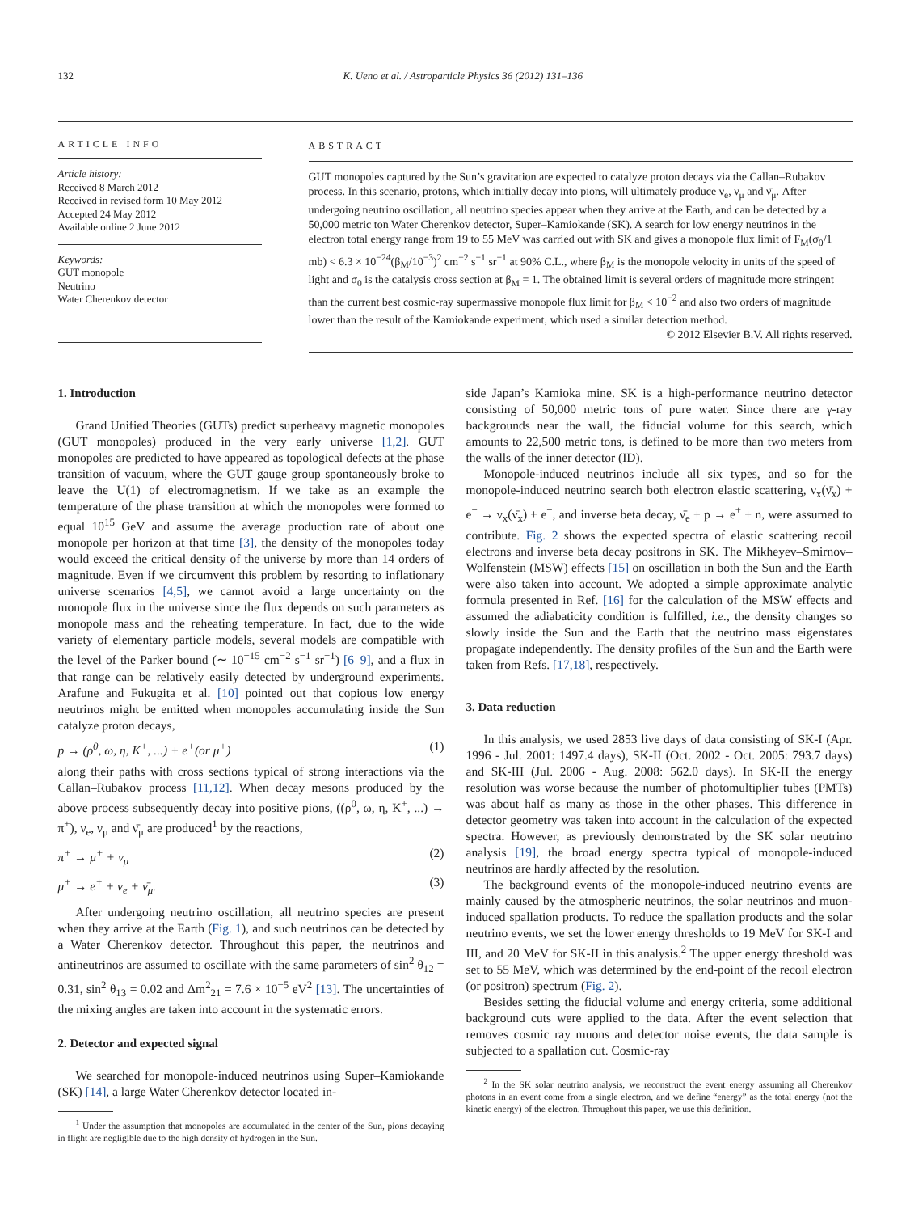132 K. Ueno et al. / Astroparticle Physics 36 (2012) 131–136
ARTICLE INFO
Article history:
Received 8 March 2012
Received in revised form 10 May 2012
Accepted 24 May 2012
Available online 2 June 2012
Keywords:
GUT monopole
Neutrino
Water Cherenkov detector
ABSTRACT
GUT monopoles captured by the Sun’s gravitation are expected to catalyze proton decays via the Callan–Rubakov process. In this scenario, protons, which initially decay into pions, will ultimately produce ν<sub>e</sub>, ν<sub>μ</sub> and ν̄<sub>μ</sub>. After undergoing neutrino oscillation, all neutrino species appear when they arrive at the Earth, and can be detected by a 50,000 metric ton Water Cherenkov detector, Super–Kamiokande (SK). A search for low energy neutrinos in the electron total energy range from 19 to 55 MeV was carried out with SK and gives a monopole flux limit of F<sub>M</sub>(σ<sub>0</sub>/1 mb) < 6.3 × 10<sup>−24</sup>(β<sub>M</sub>/10<sup>−3</sup>)<sup>2</sup> cm<sup>−2</sup> s<sup>−1</sup> sr<sup>−1</sup> at 90% C.L., where β<sub>M</sub> is the monopole velocity in units of the speed of light and σ<sub>0</sub> is the catalysis cross section at β<sub>M</sub> = 1. The obtained limit is several orders of magnitude more stringent than the current best cosmic-ray supermassive monopole flux limit for β<sub>M</sub> < 10<sup>−2</sup> and also two orders of magnitude lower than the result of the Kamiokande experiment, which used a similar detection method.
© 2012 Elsevier B.V. All rights reserved.
1. Introduction
Grand Unified Theories (GUTs) predict superheavy magnetic monopoles (GUT monopoles) produced in the very early universe [1,2]. GUT monopoles are predicted to have appeared as topological defects at the phase transition of vacuum, where the GUT gauge group spontaneously broke to leave the U(1) of electromagnetism. If we take as an example the temperature of the phase transition at which the monopoles were formed to equal 10<sup>15</sup> GeV and assume the average production rate of about one monopole per horizon at that time [3], the density of the monopoles today would exceed the critical density of the universe by more than 14 orders of magnitude. Even if we circumvent this problem by resorting to inflationary universe scenarios [4,5], we cannot avoid a large uncertainty on the monopole flux in the universe since the flux depends on such parameters as monopole mass and the reheating temperature. In fact, due to the wide variety of elementary particle models, several models are compatible with the level of the Parker bound (∼ 10<sup>−15</sup> cm<sup>−2</sup> s<sup>−1</sup> sr<sup>−1</sup>) [6–9], and a flux in that range can be relatively easily detected by underground experiments. Arafune and Fukugita et al. [10] pointed out that copious low energy neutrinos might be emitted when monopoles accumulating inside the Sun catalyze proton decays,
p → (ρ<sup>0</sup>, ω, η, K<sup>+</sup>, ...) + e<sup>+</sup>(or μ<sup>+</sup>) (1)
along their paths with cross sections typical of strong interactions via the Callan–Rubakov process [11,12]. When decay mesons produced by the above process subsequently decay into positive pions, ((ρ<sup>0</sup>, ω, η, K<sup>+</sup>, ...) → π<sup>+</sup>), ν<sub>e</sub>, ν<sub>μ</sub> and ν̄<sub>μ</sub> are produced<sup>1</sup> by the reactions,
π<sup>+</sup> → μ<sup>+</sup> + ν<sub>μ</sub> (2)
μ<sup>+</sup> → e<sup>+</sup> + ν<sub>e</sub> + ν̄<sub>μ</sub>. (3)
After undergoing neutrino oscillation, all neutrino species are present when they arrive at the Earth (Fig. 1), and such neutrinos can be detected by a Water Cherenkov detector. Throughout this paper, the neutrinos and antineutrinos are assumed to oscillate with the same parameters of sin<sup>2</sup> θ<sub>12</sub> = 0.31, sin<sup>2</sup> θ<sub>13</sub> = 0.02 and Δm<sup>2</sup><sub>21</sub> = 7.6 × 10<sup>−5</sup> eV<sup>2</sup> [13]. The uncertainties of the mixing angles are taken into account in the systematic errors.
2. Detector and expected signal
We searched for monopole-induced neutrinos using Super–Kamiokande (SK) [14], a large Water Cherenkov detector located in-
<sup>1</sup> Under the assumption that monopoles are accumulated in the center of the Sun, pions decaying in flight are negligible due to the high density of hydrogen in the Sun.
side Japan’s Kamioka mine. SK is a high-performance neutrino detector consisting of 50,000 metric tons of pure water. Since there are γ-ray backgrounds near the wall, the fiducial volume for this search, which amounts to 22,500 metric tons, is defined to be more than two meters from the walls of the inner detector (ID).
Monopole-induced neutrinos include all six types, and so for the monopole-induced neutrino search both electron elastic scattering, ν<sub>x</sub>(ν̄<sub>x</sub>) + e<sup>−</sup> → ν<sub>x</sub>(ν̄<sub>x</sub>) + e<sup>−</sup>, and inverse beta decay, ν̄<sub>e</sub> + p → e<sup>+</sup> + n, were assumed to contribute. Fig. 2 shows the expected spectra of elastic scattering recoil electrons and inverse beta decay positrons in SK. The Mikheyev–Smirnov–Wolfenstein (MSW) effects [15] on oscillation in both the Sun and the Earth were also taken into account. We adopted a simple approximate analytic formula presented in Ref. [16] for the calculation of the MSW effects and assumed the adiabaticity condition is fulfilled, i.e., the density changes so slowly inside the Sun and the Earth that the neutrino mass eigenstates propagate independently. The density profiles of the Sun and the Earth were taken from Refs. [17,18], respectively.
3. Data reduction
In this analysis, we used 2853 live days of data consisting of SK-I (Apr. 1996 - Jul. 2001: 1497.4 days), SK-II (Oct. 2002 - Oct. 2005: 793.7 days) and SK-III (Jul. 2006 - Aug. 2008: 562.0 days). In SK-II the energy resolution was worse because the number of photomultiplier tubes (PMTs) was about half as many as those in the other phases. This difference in detector geometry was taken into account in the calculation of the expected spectra. However, as previously demonstrated by the SK solar neutrino analysis [19], the broad energy spectra typical of monopole-induced neutrinos are hardly affected by the resolution.
The background events of the monopole-induced neutrino events are mainly caused by the atmospheric neutrinos, the solar neutrinos and muon-induced spallation products. To reduce the spallation products and the solar neutrino events, we set the lower energy thresholds to 19 MeV for SK-I and III, and 20 MeV for SK-II in this analysis.<sup>2</sup> The upper energy threshold was set to 55 MeV, which was determined by the end-point of the recoil electron (or positron) spectrum (Fig. 2).
Besides setting the fiducial volume and energy criteria, some additional background cuts were applied to the data. After the event selection that removes cosmic ray muons and detector noise events, the data sample is subjected to a spallation cut. Cosmic-ray
<sup>2</sup> In the SK solar neutrino analysis, we reconstruct the event energy assuming all Cherenkov photons in an event come from a single electron, and we define “energy” as the total energy (not the kinetic energy) of the electron. Throughout this paper, we use this definition.